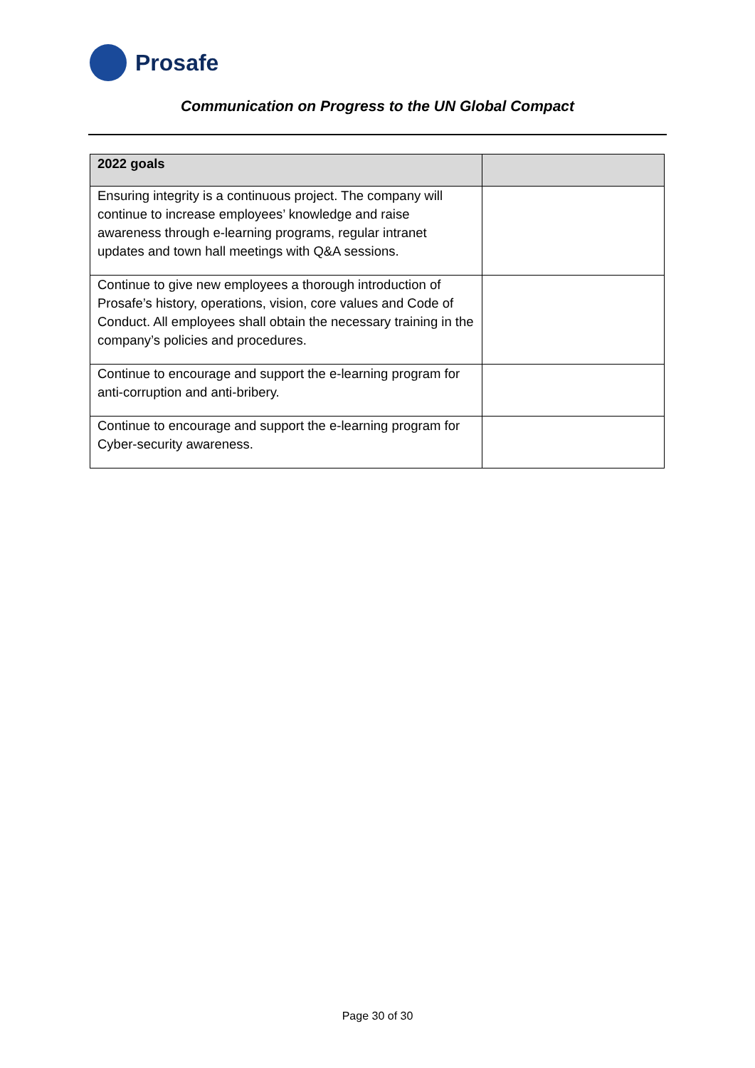Prosafe
Communication on Progress to the UN Global Compact
| 2022 goals | |
| --- | --- |
| Ensuring integrity is a continuous project. The company will continue to increase employees’ knowledge and raise awareness through e-learning programs, regular intranet updates and town hall meetings with Q&A sessions. | |
| Continue to give new employees a thorough introduction of Prosafe’s history, operations, vision, core values and Code of Conduct. All employees shall obtain the necessary training in the company’s policies and procedures. | |
| Continue to encourage and support the e-learning program for anti-corruption and anti-bribery. | |
| Continue to encourage and support the e-learning program for Cyber-security awareness. | |
Page 30 of 30